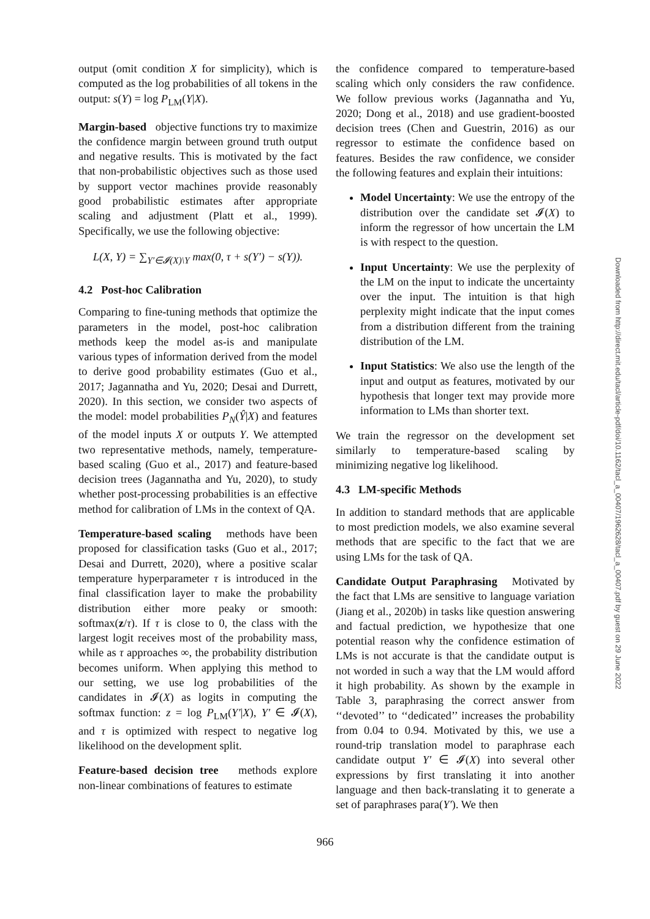output (omit condition X for simplicity), which is computed as the log probabilities of all tokens in the output: s(Y) = log P<sub>LM</sub>(Y|X).
Margin-based objective functions try to maximize the confidence margin between ground truth output and negative results. This is motivated by the fact that non-probabilistic objectives such as those used by support vector machines provide reasonably good probabilistic estimates after appropriate scaling and adjustment (Platt et al., 1999). Specifically, we use the following objective:
L(X, Y) = ∑<sub>Y′∈𝓘(X)\Y</sub> max(0, τ + s(Y′) − s(Y)).
4.2 Post-hoc Calibration
Comparing to fine-tuning methods that optimize the parameters in the model, post-hoc calibration methods keep the model as-is and manipulate various types of information derived from the model to derive good probability estimates (Guo et al., 2017; Jagannatha and Yu, 2020; Desai and Durrett, 2020). In this section, we consider two aspects of the model: model probabilities P<sub>N</sub>(Ŷ|X) and features of the model inputs X or outputs Y. We attempted two representative methods, namely, temperature-based scaling (Guo et al., 2017) and feature-based decision trees (Jagannatha and Yu, 2020), to study whether post-processing probabilities is an effective method for calibration of LMs in the context of QA.
Temperature-based scaling methods have been proposed for classification tasks (Guo et al., 2017; Desai and Durrett, 2020), where a positive scalar temperature hyperparameter τ is introduced in the final classification layer to make the probability distribution either more peaky or smooth: softmax(z/τ). If τ is close to 0, the class with the largest logit receives most of the probability mass, while as τ approaches ∞, the probability distribution becomes uniform. When applying this method to our setting, we use log probabilities of the candidates in 𝓘(X) as logits in computing the softmax function: z = log P<sub>LM</sub>(Y′|X), Y′ ∈ 𝓘(X), and τ is optimized with respect to negative log likelihood on the development split.
Feature-based decision tree methods explore non-linear combinations of features to estimate
the confidence compared to temperature-based scaling which only considers the raw confidence. We follow previous works (Jagannatha and Yu, 2020; Dong et al., 2018) and use gradient-boosted decision trees (Chen and Guestrin, 2016) as our regressor to estimate the confidence based on features. Besides the raw confidence, we consider the following features and explain their intuitions:
Model Uncertainty: We use the entropy of the distribution over the candidate set 𝓘(X) to inform the regressor of how uncertain the LM is with respect to the question.
Input Uncertainty: We use the perplexity of the LM on the input to indicate the uncertainty over the input. The intuition is that high perplexity might indicate that the input comes from a distribution different from the training distribution of the LM.
Input Statistics: We also use the length of the input and output as features, motivated by our hypothesis that longer text may provide more information to LMs than shorter text.
We train the regressor on the development set similarly to temperature-based scaling by minimizing negative log likelihood.
4.3 LM-specific Methods
In addition to standard methods that are applicable to most prediction models, we also examine several methods that are specific to the fact that we are using LMs for the task of QA.
Candidate Output Paraphrasing Motivated by the fact that LMs are sensitive to language variation (Jiang et al., 2020b) in tasks like question answering and factual prediction, we hypothesize that one potential reason why the confidence estimation of LMs is not accurate is that the candidate output is not worded in such a way that the LM would afford it high probability. As shown by the example in Table 3, paraphrasing the correct answer from ‘‘devoted’’ to ‘‘dedicated’’ increases the probability from 0.04 to 0.94. Motivated by this, we use a round-trip translation model to paraphrase each candidate output Y′ ∈ 𝓘(X) into several other expressions by first translating it into another language and then back-translating it to generate a set of paraphrases para(Y′). We then
966
Downloaded from http://direct.mit.edu/tacl/article-pdf/doi/10.1162/tacl_a_00407/1962628/tacl_a_00407.pdf by guest on 29 June 2022